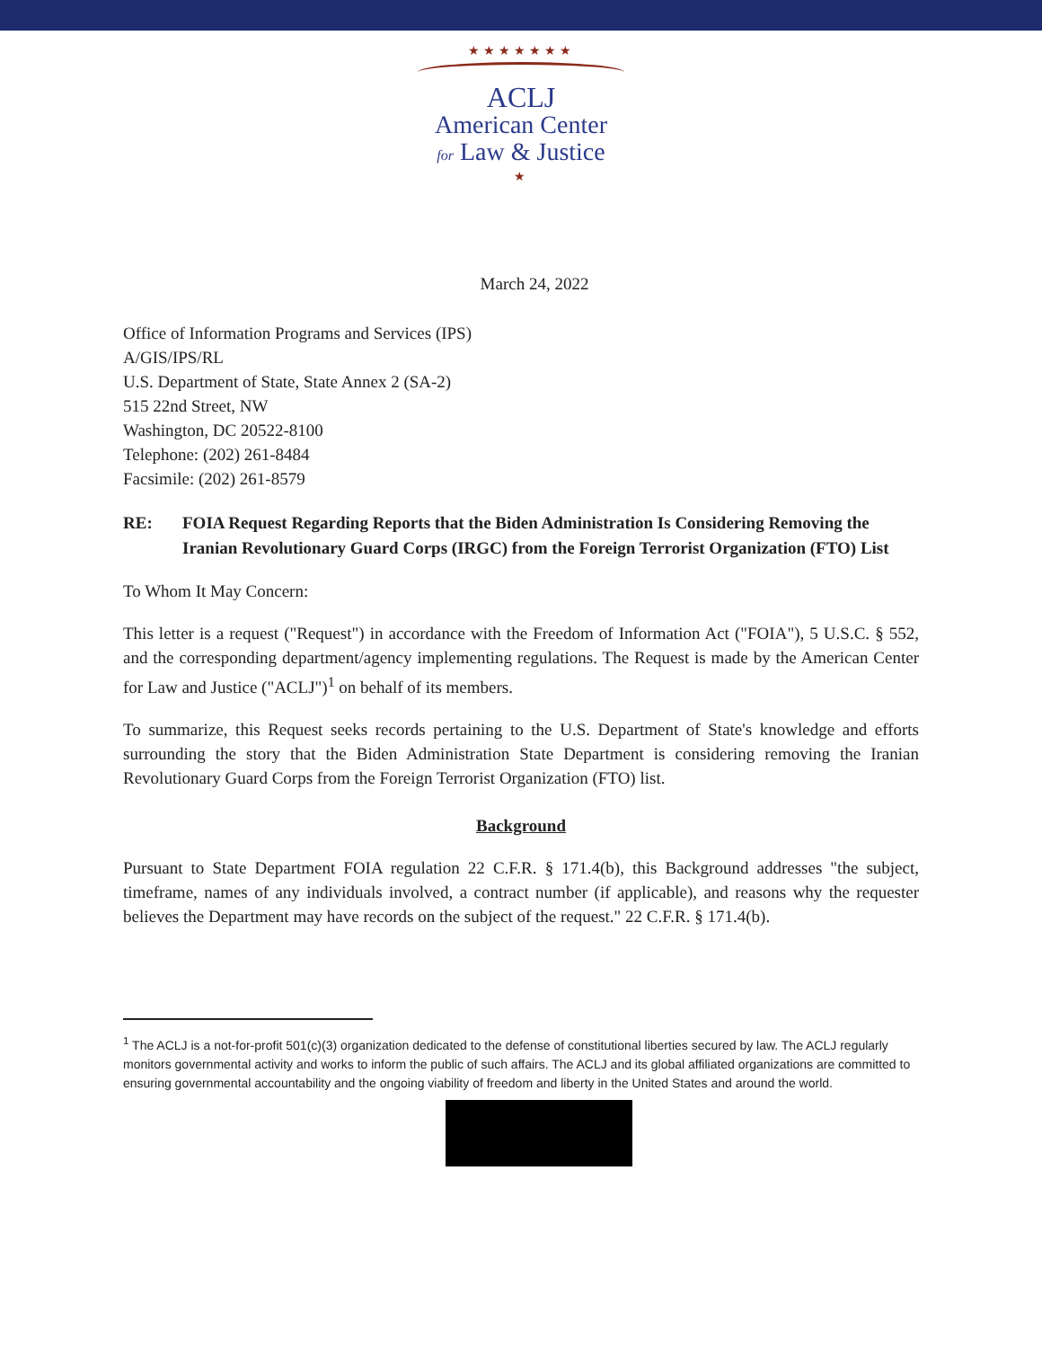★★★★★★★
ACLJ
American Center
for Law & Justice
★
March 24, 2022
Office of Information Programs and Services (IPS)
A/GIS/IPS/RL
U.S. Department of State, State Annex 2 (SA-2)
515 22nd Street, NW
Washington, DC 20522-8100
Telephone: (202) 261-8484
Facsimile: (202) 261-8579
RE: FOIA Request Regarding Reports that the Biden Administration Is Considering Removing the Iranian Revolutionary Guard Corps (IRGC) from the Foreign Terrorist Organization (FTO) List
To Whom It May Concern:
This letter is a request ("Request") in accordance with the Freedom of Information Act ("FOIA"), 5 U.S.C. § 552, and the corresponding department/agency implementing regulations. The Request is made by the American Center for Law and Justice ("ACLJ")<sup>1</sup> on behalf of its members.
To summarize, this Request seeks records pertaining to the U.S. Department of State's knowledge and efforts surrounding the story that the Biden Administration State Department is considering removing the Iranian Revolutionary Guard Corps from the Foreign Terrorist Organization (FTO) list.
Background
Pursuant to State Department FOIA regulation 22 C.F.R. § 171.4(b), this Background addresses "the subject, timeframe, names of any individuals involved, a contract number (if applicable), and reasons why the requester believes the Department may have records on the subject of the request." 22 C.F.R. § 171.4(b).
<sup>1</sup> The ACLJ is a not-for-profit 501(c)(3) organization dedicated to the defense of constitutional liberties secured by law. The ACLJ regularly monitors governmental activity and works to inform the public of such affairs. The ACLJ and its global affiliated organizations are committed to ensuring governmental accountability and the ongoing viability of freedom and liberty in the United States and around the world.